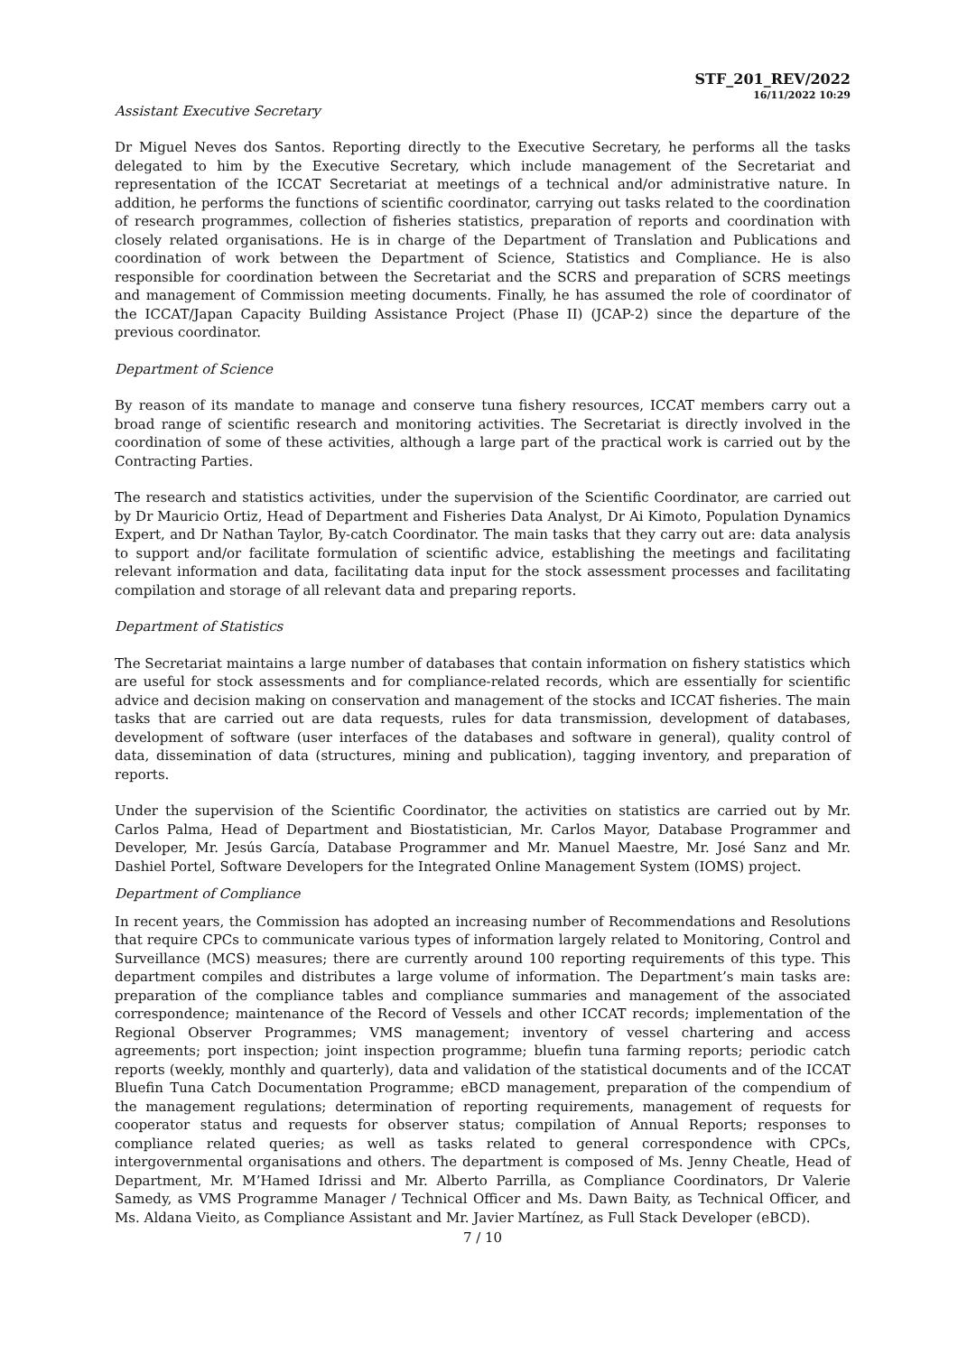STF_201_REV/2022
16/11/2022 10:29
Assistant Executive Secretary
Dr Miguel Neves dos Santos. Reporting directly to the Executive Secretary, he performs all the tasks delegated to him by the Executive Secretary, which include management of the Secretariat and representation of the ICCAT Secretariat at meetings of a technical and/or administrative nature. In addition, he performs the functions of scientific coordinator, carrying out tasks related to the coordination of research programmes, collection of fisheries statistics, preparation of reports and coordination with closely related organisations. He is in charge of the Department of Translation and Publications and coordination of work between the Department of Science, Statistics and Compliance. He is also responsible for coordination between the Secretariat and the SCRS and preparation of SCRS meetings and management of Commission meeting documents. Finally, he has assumed the role of coordinator of the ICCAT/Japan Capacity Building Assistance Project (Phase II) (JCAP-2) since the departure of the previous coordinator.
Department of Science
By reason of its mandate to manage and conserve tuna fishery resources, ICCAT members carry out a broad range of scientific research and monitoring activities. The Secretariat is directly involved in the coordination of some of these activities, although a large part of the practical work is carried out by the Contracting Parties.
The research and statistics activities, under the supervision of the Scientific Coordinator, are carried out by Dr Mauricio Ortiz, Head of Department and Fisheries Data Analyst, Dr Ai Kimoto, Population Dynamics Expert, and Dr Nathan Taylor, By-catch Coordinator. The main tasks that they carry out are: data analysis to support and/or facilitate formulation of scientific advice, establishing the meetings and facilitating relevant information and data, facilitating data input for the stock assessment processes and facilitating compilation and storage of all relevant data and preparing reports.
Department of Statistics
The Secretariat maintains a large number of databases that contain information on fishery statistics which are useful for stock assessments and for compliance-related records, which are essentially for scientific advice and decision making on conservation and management of the stocks and ICCAT fisheries. The main tasks that are carried out are data requests, rules for data transmission, development of databases, development of software (user interfaces of the databases and software in general), quality control of data, dissemination of data (structures, mining and publication), tagging inventory, and preparation of reports.
Under the supervision of the Scientific Coordinator, the activities on statistics are carried out by Mr. Carlos Palma, Head of Department and Biostatistician, Mr. Carlos Mayor, Database Programmer and Developer, Mr. Jesús García, Database Programmer and Mr. Manuel Maestre, Mr. José Sanz and Mr. Dashiel Portel, Software Developers for the Integrated Online Management System (IOMS) project.
Department of Compliance
In recent years, the Commission has adopted an increasing number of Recommendations and Resolutions that require CPCs to communicate various types of information largely related to Monitoring, Control and Surveillance (MCS) measures; there are currently around 100 reporting requirements of this type. This department compiles and distributes a large volume of information. The Department’s main tasks are: preparation of the compliance tables and compliance summaries and management of the associated correspondence; maintenance of the Record of Vessels and other ICCAT records; implementation of the Regional Observer Programmes; VMS management; inventory of vessel chartering and access agreements; port inspection; joint inspection programme; bluefin tuna farming reports; periodic catch reports (weekly, monthly and quarterly), data and validation of the statistical documents and of the ICCAT Bluefin Tuna Catch Documentation Programme; eBCD management, preparation of the compendium of the management regulations; determination of reporting requirements, management of requests for cooperator status and requests for observer status; compilation of Annual Reports; responses to compliance related queries; as well as tasks related to general correspondence with CPCs, intergovernmental organisations and others. The department is composed of Ms. Jenny Cheatle, Head of Department, Mr. M’Hamed Idrissi and Mr. Alberto Parrilla, as Compliance Coordinators, Dr Valerie Samedy, as VMS Programme Manager / Technical Officer and Ms. Dawn Baity, as Technical Officer, and Ms. Aldana Vieito, as Compliance Assistant and Mr. Javier Martínez, as Full Stack Developer (eBCD).
7 / 10